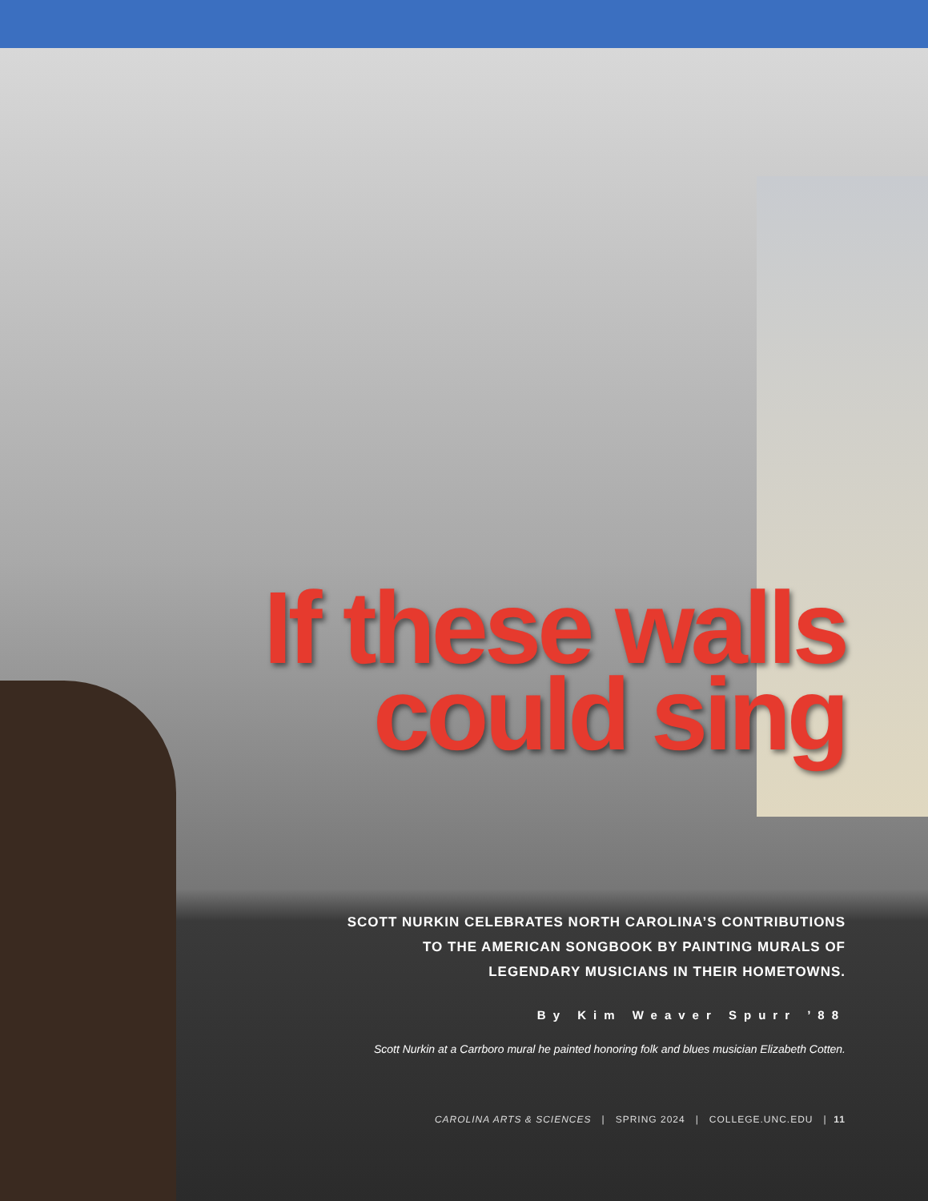If these walls
could sing
SCOTT NURKIN CELEBRATES NORTH CAROLINA’S CONTRIBUTIONS
TO THE AMERICAN SONGBOOK BY PAINTING MURALS OF
LEGENDARY MUSICIANS IN THEIR HOMETOWNS.
By Kim Weaver Spurr ’88
Scott Nurkin at a Carrboro mural he painted honoring folk and blues musician Elizabeth Cotten.
CAROLINA ARTS & SCIENCES | SPRING 2024 | COLLEGE.UNC.EDU | 11